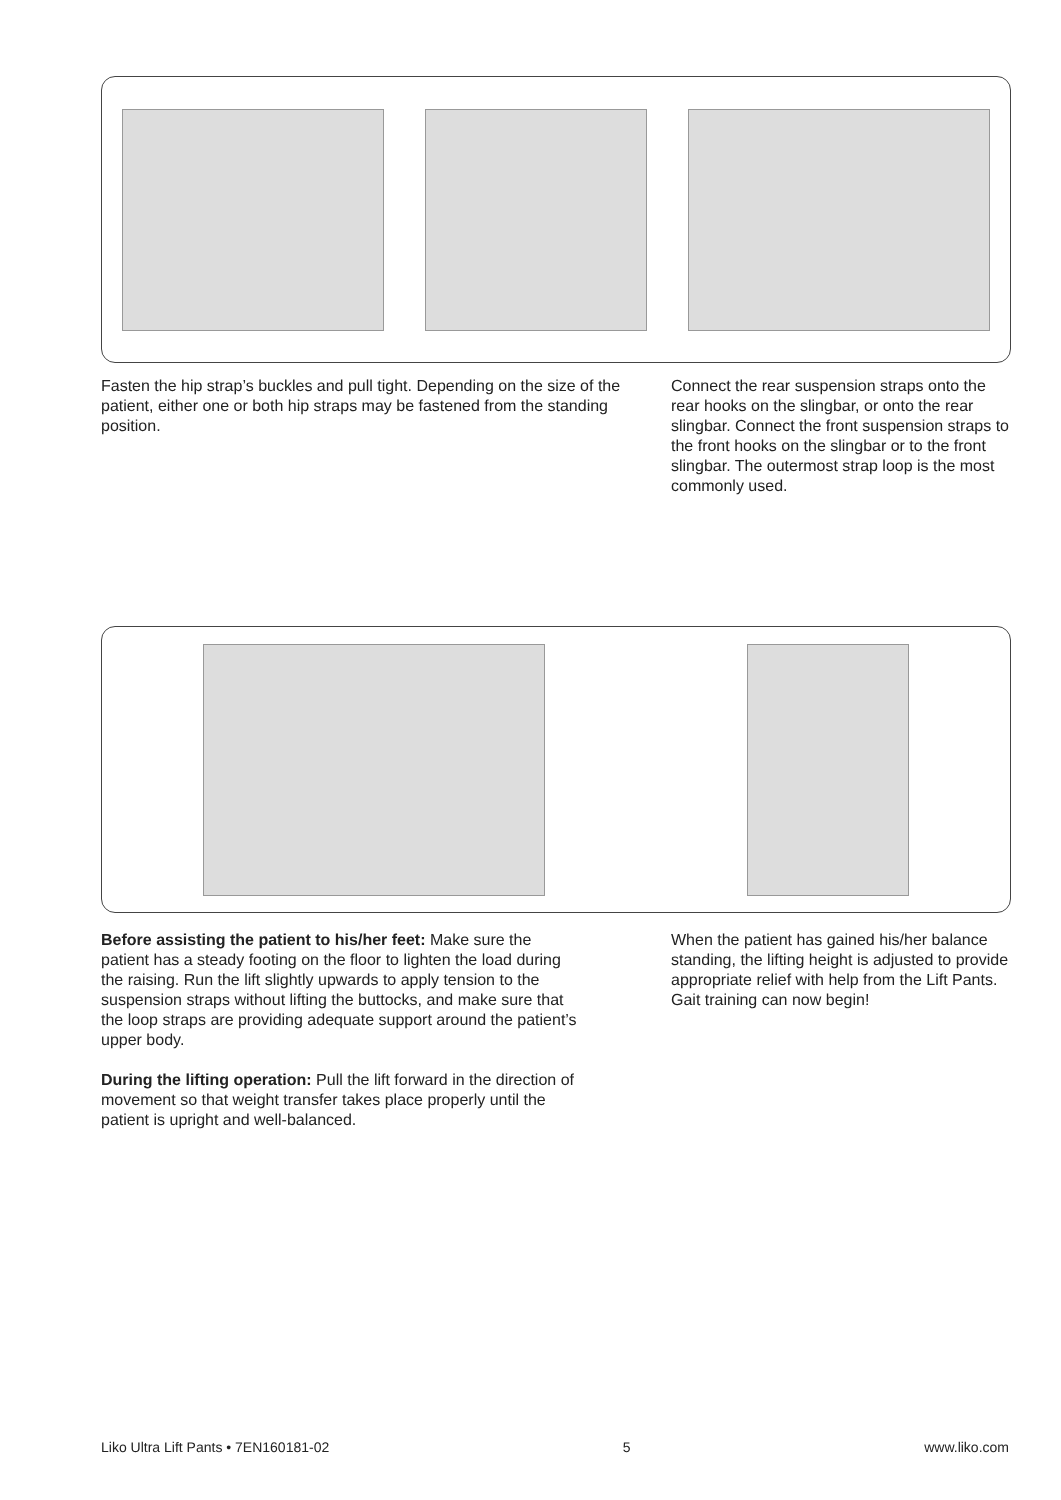Fasten the hip strap’s buckles and pull tight. Depending on the size of the patient, either one or both hip straps may be fastened from the standing position.
Connect the rear suspension straps onto the rear hooks on the slingbar, or onto the rear slingbar. Connect the front suspension straps to the front hooks on the slingbar or to the front slingbar. The outermost strap loop is the most commonly used.
Before assisting the patient to his/her feet: Make sure the patient has a steady footing on the floor to lighten the load during the raising. Run the lift slightly upwards to apply tension to the suspension straps without lifting the buttocks, and make sure that the loop straps are providing adequate support around the patient’s upper body.
During the lifting operation: Pull the lift forward in the direction of movement so that weight transfer takes place properly until the patient is upright and well-balanced.
When the patient has gained his/her balance standing, the lifting height is adjusted to provide appropriate relief with help from the Lift Pants. Gait training can now begin!
Liko Ultra Lift Pants • 7EN160181-02 5 www.liko.com